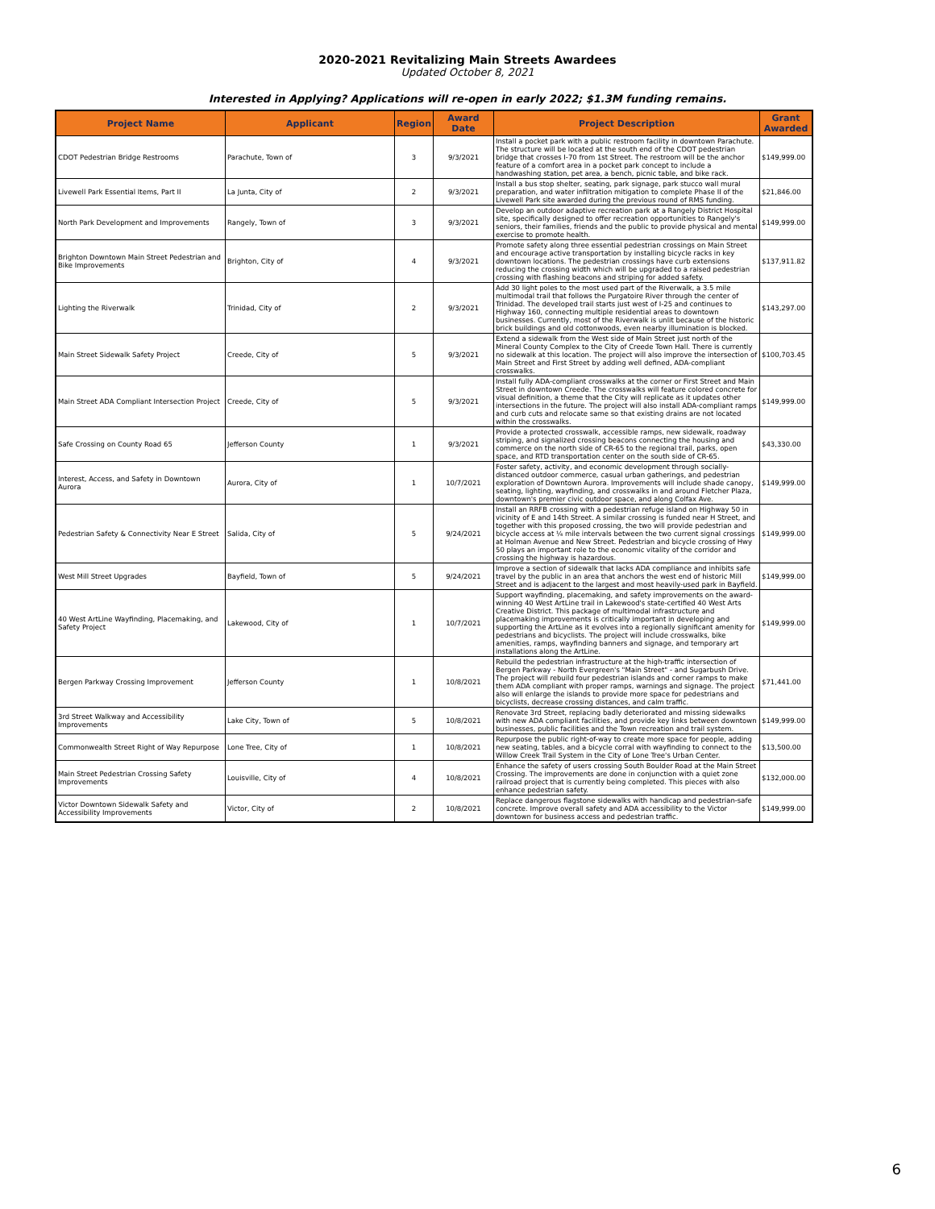2020-2021 Revitalizing Main Streets Awardees
Updated October 8, 2021
Interested in Applying? Applications will re-open in early 2022; $1.3M funding remains.
| Project Name | Applicant | Region | Award Date | Project Description | Grant Awarded |
| --- | --- | --- | --- | --- | --- |
| CDOT Pedestrian Bridge Restrooms | Parachute, Town of | 3 | 9/3/2021 | Install a pocket park with a public restroom facility in downtown Parachute. The structure will be located at the south end of the CDOT pedestrian bridge that crosses I-70 from 1st Street. The restroom will be the anchor feature of a comfort area in a pocket park concept to include a handwashing station, pet area, a bench, picnic table, and bike rack. | $149,999.00 |
| Livewell Park Essential Items, Part II | La Junta, City of | 2 | 9/3/2021 | Install a bus stop shelter, seating, park signage, park stucco wall mural preparation, and water infiltration mitigation to complete Phase II of the Livewell Park site awarded during the previous round of RMS funding. | $21,846.00 |
| North Park Development and Improvements | Rangely, Town of | 3 | 9/3/2021 | Develop an outdoor adaptive recreation park at a Rangely District Hospital site, specifically designed to offer recreation opportunities to Rangely's seniors, their families, friends and the public to provide physical and mental exercise to promote health. | $149,999.00 |
| Brighton Downtown Main Street Pedestrian and Bike Improvements | Brighton, City of | 4 | 9/3/2021 | Promote safety along three essential pedestrian crossings on Main Street and encourage active transportation by installing bicycle racks in key downtown locations. The pedestrian crossings have curb extensions reducing the crossing width which will be upgraded to a raised pedestrian crossing with flashing beacons and striping for added safety. | $137,911.82 |
| Lighting the Riverwalk | Trinidad, City of | 2 | 9/3/2021 | Add 30 light poles to the most used part of the Riverwalk, a 3.5 mile multimodal trail that follows the Purgatoire River through the center of Trinidad. The developed trail starts just west of I-25 and continues to Highway 160, connecting multiple residential areas to downtown businesses. Currently, most of the Riverwalk is unlit because of the historic brick buildings and old cottonwoods, even nearby illumination is blocked. | $143,297.00 |
| Main Street Sidewalk Safety Project | Creede, City of | 5 | 9/3/2021 | Extend a sidewalk from the West side of Main Street just north of the Mineral County Complex to the City of Creede Town Hall. There is currently no sidewalk at this location. The project will also improve the intersection of Main Street and First Street by adding well defined, ADA-compliant crosswalks. | $100,703.45 |
| Main Street ADA Compliant Intersection Project | Creede, City of | 5 | 9/3/2021 | Install fully ADA-compliant crosswalks at the corner or First Street and Main Street in downtown Creede. The crosswalks will feature colored concrete for visual definition, a theme that the City will replicate as it updates other intersections in the future. The project will also install ADA-compliant ramps and curb cuts and relocate same so that existing drains are not located within the crosswalks. | $149,999.00 |
| Safe Crossing on County Road 65 | Jefferson County | 1 | 9/3/2021 | Provide a protected crosswalk, accessible ramps, new sidewalk, roadway striping, and signalized crossing beacons connecting the housing and commerce on the north side of CR-65 to the regional trail, parks, open space, and RTD transportation center on the south side of CR-65. | $43,330.00 |
| Interest, Access, and Safety in Downtown Aurora | Aurora, City of | 1 | 10/7/2021 | Foster safety, activity, and economic development through socially-distanced outdoor commerce, casual urban gatherings, and pedestrian exploration of Downtown Aurora. Improvements will include shade canopy, seating, lighting, wayfinding, and crosswalks in and around Fletcher Plaza, downtown's premier civic outdoor space, and along Colfax Ave. | $149,999.00 |
| Pedestrian Safety & Connectivity Near E Street | Salida, City of | 5 | 9/24/2021 | Install an RRFB crossing with a pedestrian refuge island on Highway 50 in vicinity of E and 14th Street. A similar crossing is funded near H Street, and together with this proposed crossing, the two will provide pedestrian and bicycle access at ¼ mile intervals between the two current signal crossings at Holman Avenue and New Street. Pedestrian and bicycle crossing of Hwy 50 plays an important role to the economic vitality of the corridor and crossing the highway is hazardous. | $149,999.00 |
| West Mill Street Upgrades | Bayfield, Town of | 5 | 9/24/2021 | Improve a section of sidewalk that lacks ADA compliance and inhibits safe travel by the public in an area that anchors the west end of historic Mill Street and is adjacent to the largest and most heavily-used park in Bayfield. | $149,999.00 |
| 40 West ArtLine Wayfinding, Placemaking, and Safety Project | Lakewood, City of | 1 | 10/7/2021 | Support wayfinding, placemaking, and safety improvements on the award-winning 40 West ArtLine trail in Lakewood's state-certified 40 West Arts Creative District. This package of multimodal infrastructure and placemaking improvements is critically important in developing and supporting the ArtLine as it evolves into a regionally significant amenity for pedestrians and bicyclists. The project will include crosswalks, bike amenities, ramps, wayfinding banners and signage, and temporary art installations along the ArtLine. | $149,999.00 |
| Bergen Parkway Crossing Improvement | Jefferson County | 1 | 10/8/2021 | Rebuild the pedestrian infrastructure at the high-traffic intersection of Bergen Parkway - North Evergreen's "Main Street" - and Sugarbush Drive. The project will rebuild four pedestrian islands and corner ramps to make them ADA compliant with proper ramps, warnings and signage. The project also will enlarge the islands to provide more space for pedestrians and bicyclists, decrease crossing distances, and calm traffic. | $71,441.00 |
| 3rd Street Walkway and Accessibility Improvements | Lake City, Town of | 5 | 10/8/2021 | Renovate 3rd Street, replacing badly deteriorated and missing sidewalks with new ADA compliant facilities, and provide key links between downtown businesses, public facilities and the Town recreation and trail system. | $149,999.00 |
| Commonwealth Street Right of Way Repurpose | Lone Tree, City of | 1 | 10/8/2021 | Repurpose the public right-of-way to create more space for people, adding new seating, tables, and a bicycle corral with wayfinding to connect to the Willow Creek Trail System in the City of Lone Tree's Urban Center. | $13,500.00 |
| Main Street Pedestrian Crossing Safety Improvements | Louisville, City of | 4 | 10/8/2021 | Enhance the safety of users crossing South Boulder Road at the Main Street Crossing. The improvements are done in conjunction with a quiet zone railroad project that is currently being completed. This pieces with also enhance pedestrian safety. | $132,000.00 |
| Victor Downtown Sidewalk Safety and Accessibility Improvements | Victor, City of | 2 | 10/8/2021 | Replace dangerous flagstone sidewalks with handicap and pedestrian-safe concrete. Improve overall safety and ADA accessibility to the Victor downtown for business access and pedestrian traffic. | $149,999.00 |
6